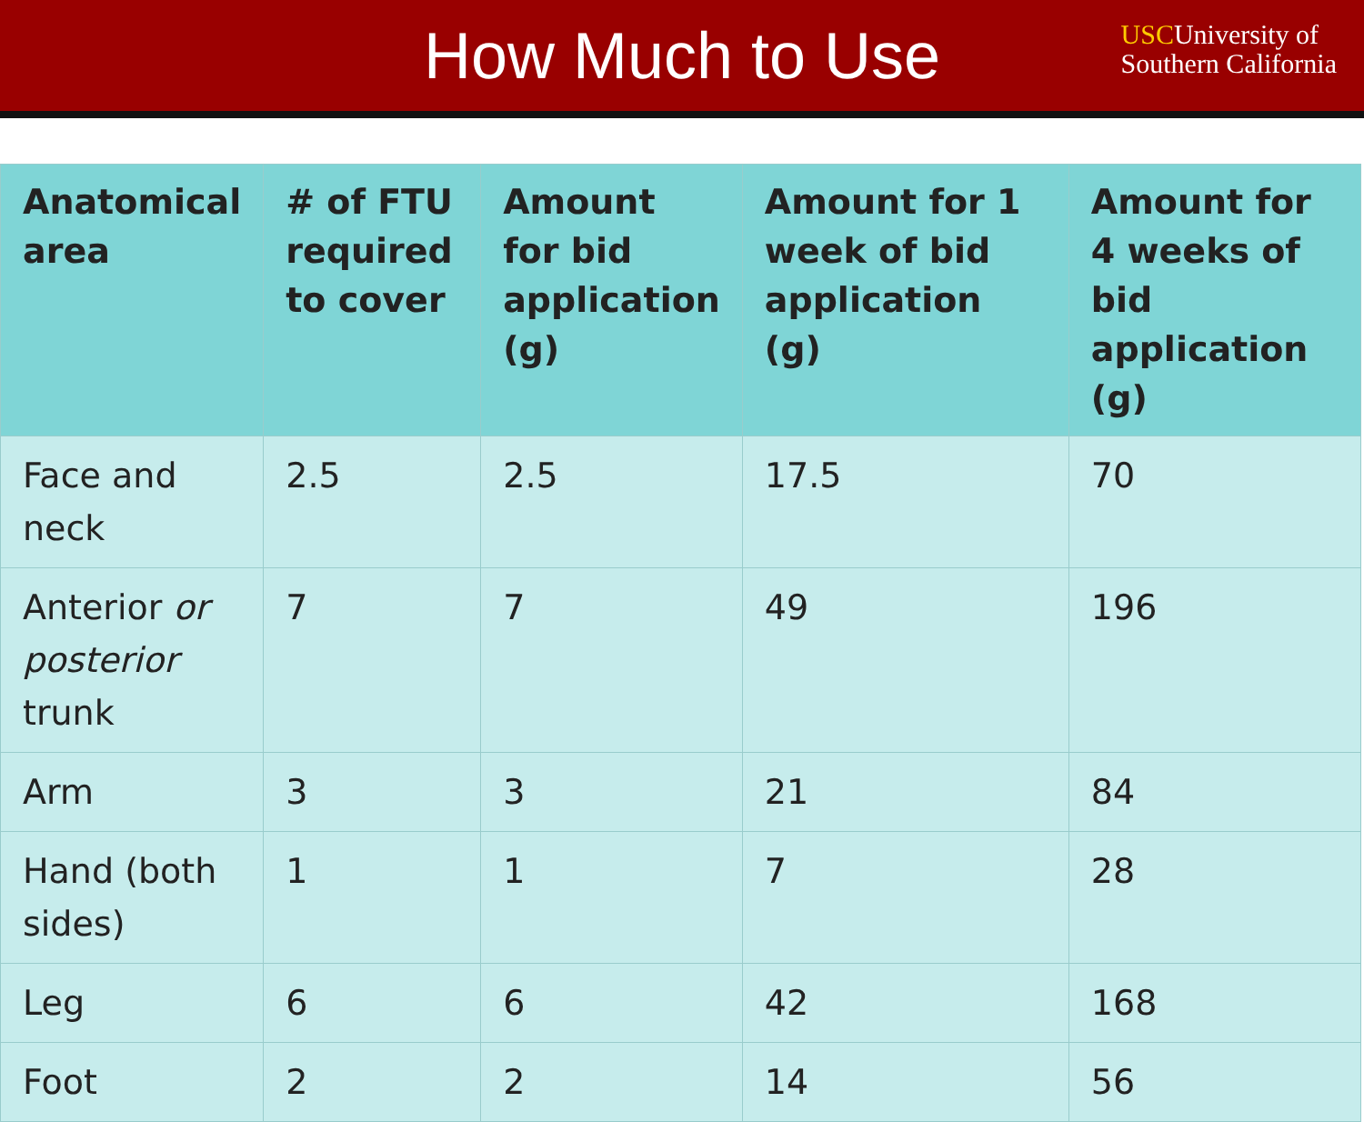How Much to Use
USCUniversity of
Southern California
| Anatomical area | # of FTU required to cover | Amount for bid application (g) | Amount for 1 week of bid application (g) | Amount for 4 weeks of bid application (g) |
| --- | --- | --- | --- | --- |
| Face and neck | 2.5 | 2.5 | 17.5 | 70 |
| Anterior or posterior trunk | 7 | 7 | 49 | 196 |
| Arm | 3 | 3 | 21 | 84 |
| Hand (both sides) | 1 | 1 | 7 | 28 |
| Leg | 6 | 6 | 42 | 168 |
| Foot | 2 | 2 | 14 | 56 |